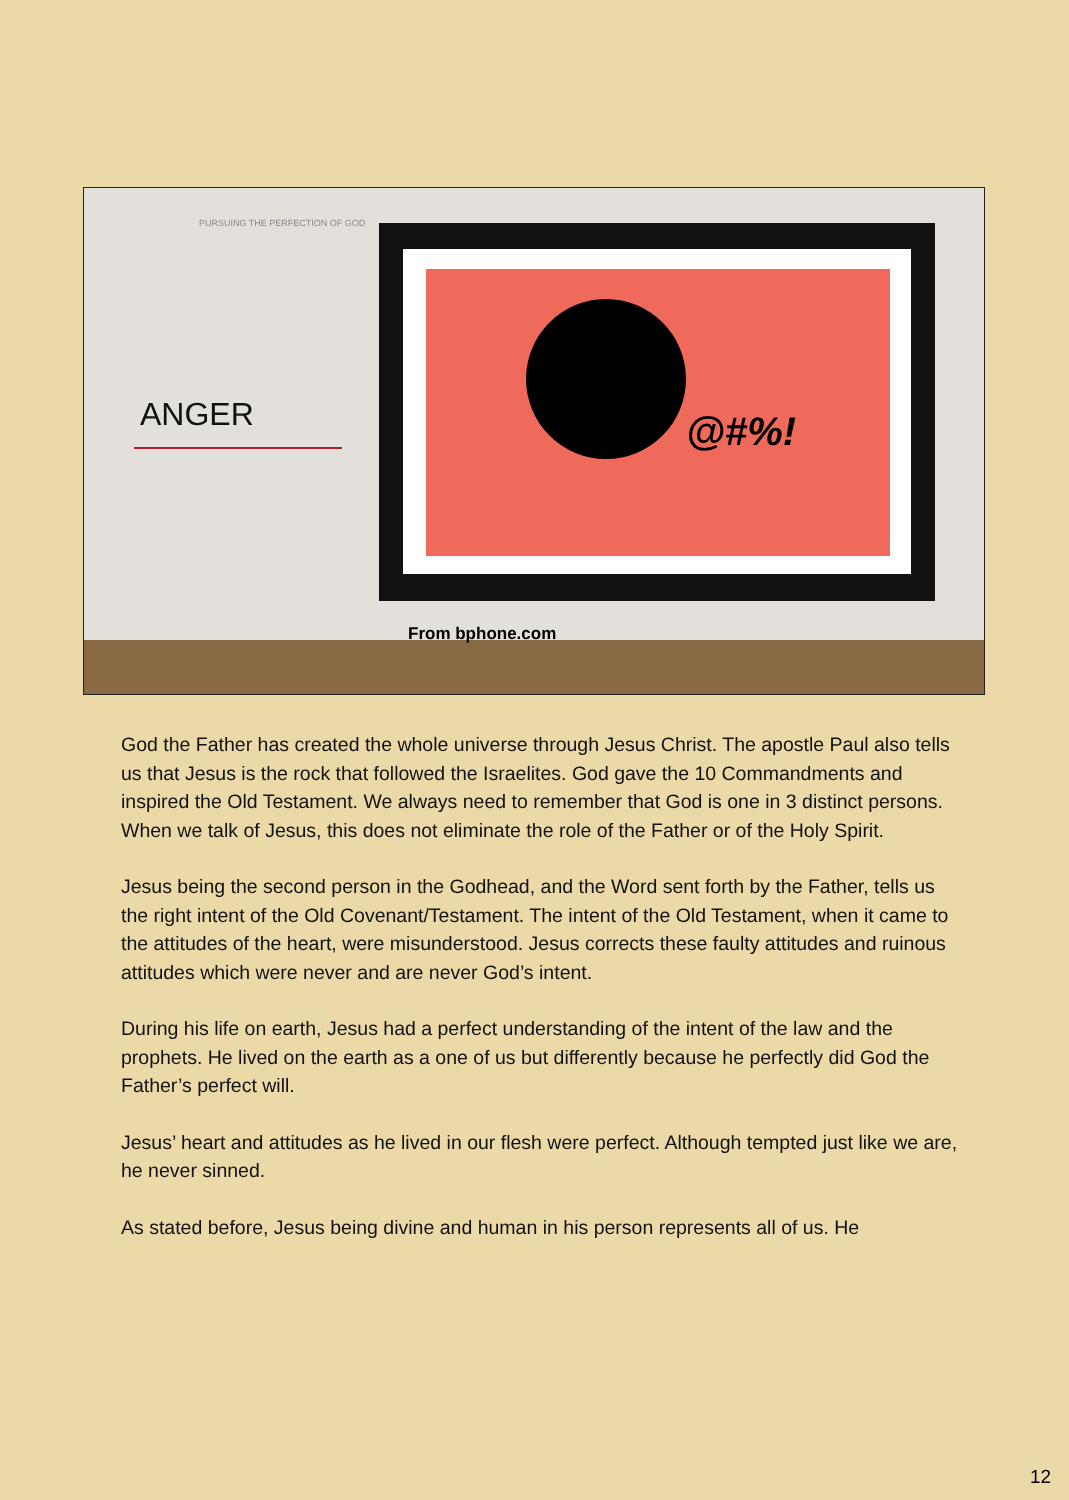PURSUING THE PERFECTION OF GOD
ANGER
@#%!
From bphone.com
God the Father has created the whole universe through Jesus Christ. The apostle Paul also tells us that Jesus is the rock that followed the Israelites. God gave the 10 Commandments and inspired the Old Testament. We always need to remember that God is one in 3 distinct persons. When we talk of Jesus, this does not eliminate the role of the Father or of the Holy Spirit.
Jesus being the second person in the Godhead, and the Word sent forth by the Father, tells us the right intent of the Old Covenant/Testament. The intent of the Old Testament, when it came to the attitudes of the heart, were misunderstood. Jesus corrects these faulty attitudes and ruinous attitudes which were never and are never God’s intent.
During his life on earth, Jesus had a perfect understanding of the intent of the law and the prophets. He lived on the earth as a one of us but differently because he perfectly did God the Father’s perfect will.
Jesus’ heart and attitudes as he lived in our flesh were perfect. Although tempted just like we are, he never sinned.
As stated before, Jesus being divine and human in his person represents all of us. He
12